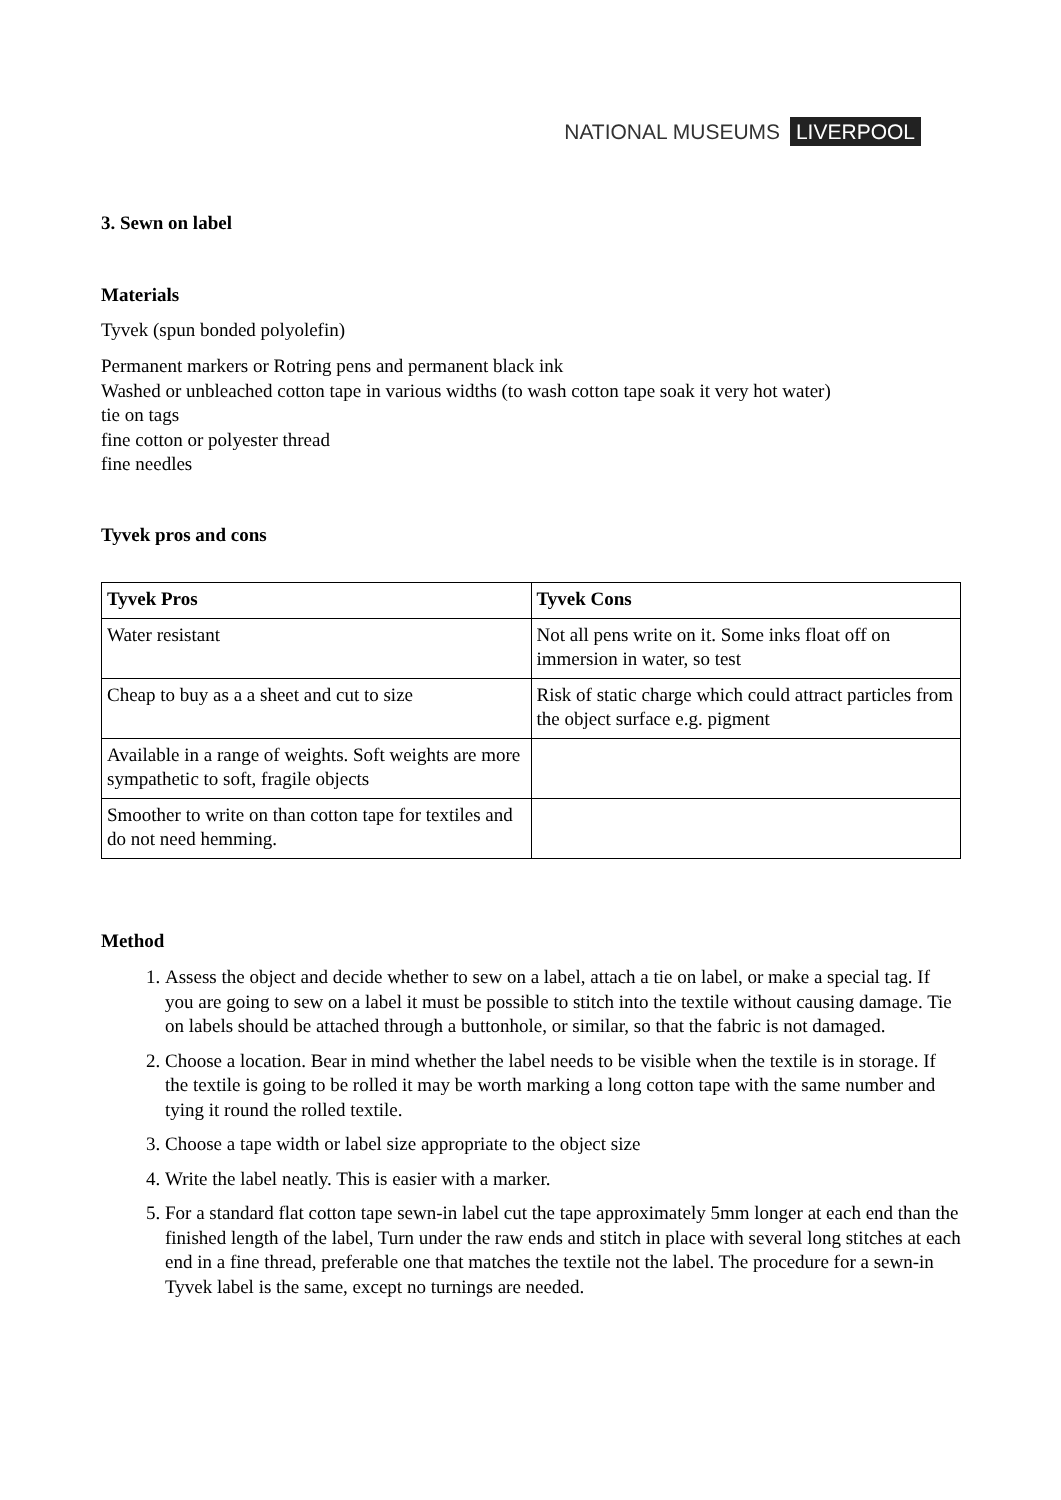NATIONAL MUSEUMS LIVERPOOL
3. Sewn on label
Materials
Tyvek (spun bonded polyolefin)
Permanent markers or Rotring pens and permanent black ink
Washed or unbleached cotton tape in various widths (to wash cotton tape soak it very hot water)
tie on tags
fine cotton or polyester thread
fine needles
Tyvek pros and cons
| Tyvek Pros | Tyvek Cons |
| --- | --- |
| Water resistant | Not all pens write on it. Some inks float off on immersion in water, so test |
| Cheap to buy as a a sheet and cut to size | Risk of static charge which could attract particles from the object surface e.g. pigment |
| Available in a range of weights. Soft weights are more sympathetic to soft, fragile objects | |
| Smoother to write on than cotton tape for textiles and do not need hemming. | |
Method
1. Assess the object and decide whether to sew on a label, attach a tie on label, or make a special tag. If you are going to sew on a label it must be possible to stitch into the textile without causing damage. Tie on labels should be attached through a buttonhole, or similar, so that the fabric is not damaged.
2. Choose a location. Bear in mind whether the label needs to be visible when the textile is in storage. If the textile is going to be rolled it may be worth marking a long cotton tape with the same number and tying it round the rolled textile.
3. Choose a tape width or label size appropriate to the object size
4. Write the label neatly. This is easier with a marker.
5. For a standard flat cotton tape sewn-in label cut the tape approximately 5mm longer at each end than the finished length of the label, Turn under the raw ends and stitch in place with several long stitches at each end in a fine thread, preferable one that matches the textile not the label. The procedure for a sewn-in Tyvek label is the same, except no turnings are needed.